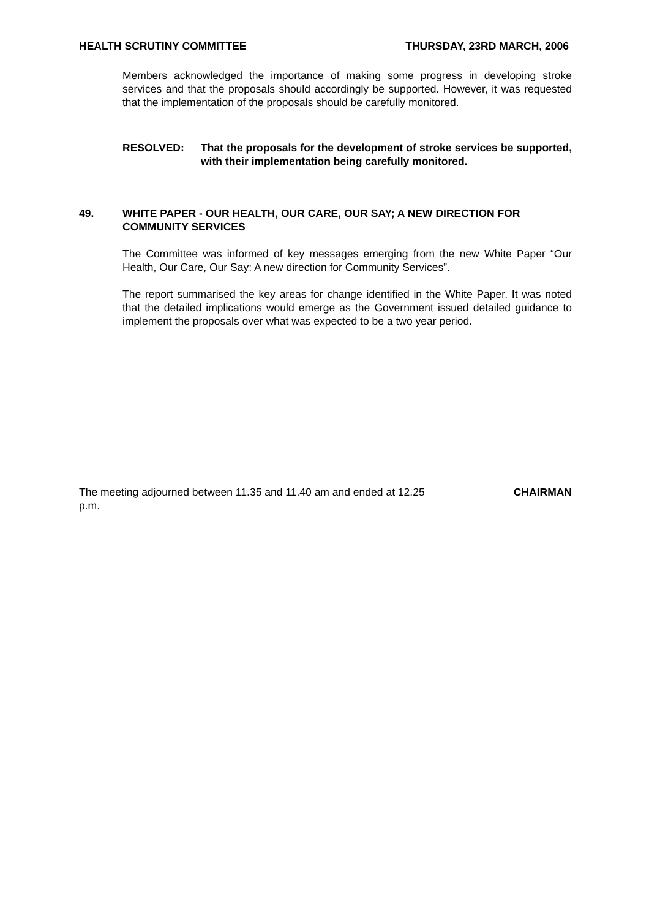HEALTH SCRUTINY COMMITTEE THURSDAY, 23RD MARCH, 2006
Members acknowledged the importance of making some progress in developing stroke services and that the proposals should accordingly be supported. However, it was requested that the implementation of the proposals should be carefully monitored.
RESOLVED: That the proposals for the development of stroke services be supported, with their implementation being carefully monitored.
49. WHITE PAPER - OUR HEALTH, OUR CARE, OUR SAY; A NEW DIRECTION FOR COMMUNITY SERVICES
The Committee was informed of key messages emerging from the new White Paper “Our Health, Our Care, Our Say: A new direction for Community Services”.
The report summarised the key areas for change identified in the White Paper. It was noted that the detailed implications would emerge as the Government issued detailed guidance to implement the proposals over what was expected to be a two year period.
The meeting adjourned between 11.35 and 11.40 am and ended at 12.25 p.m. CHAIRMAN